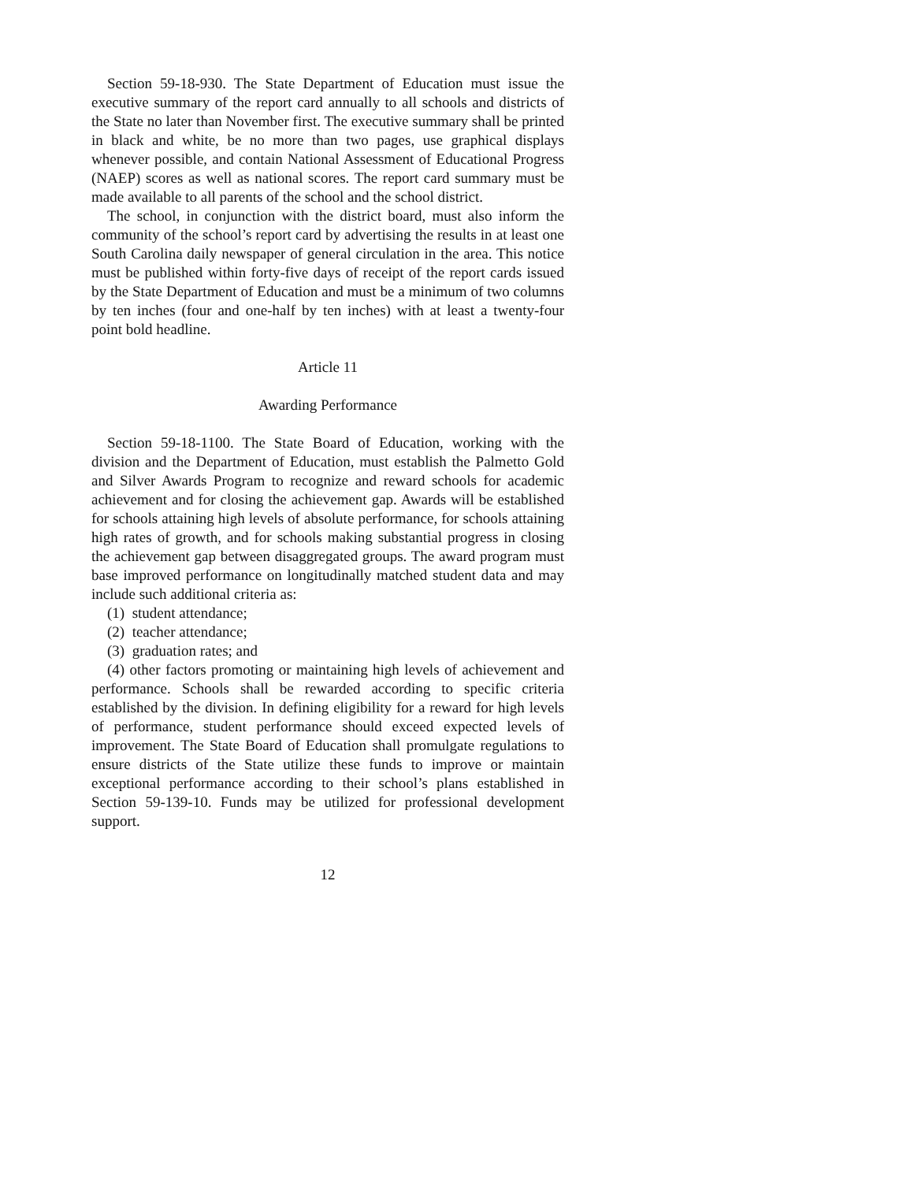Section 59-18-930. The State Department of Education must issue the executive summary of the report card annually to all schools and districts of the State no later than November first. The executive summary shall be printed in black and white, be no more than two pages, use graphical displays whenever possible, and contain National Assessment of Educational Progress (NAEP) scores as well as national scores. The report card summary must be made available to all parents of the school and the school district.
The school, in conjunction with the district board, must also inform the community of the school’s report card by advertising the results in at least one South Carolina daily newspaper of general circulation in the area. This notice must be published within forty-five days of receipt of the report cards issued by the State Department of Education and must be a minimum of two columns by ten inches (four and one-half by ten inches) with at least a twenty-four point bold headline.
Article 11
Awarding Performance
Section 59-18-1100. The State Board of Education, working with the division and the Department of Education, must establish the Palmetto Gold and Silver Awards Program to recognize and reward schools for academic achievement and for closing the achievement gap. Awards will be established for schools attaining high levels of absolute performance, for schools attaining high rates of growth, and for schools making substantial progress in closing the achievement gap between disaggregated groups. The award program must base improved performance on longitudinally matched student data and may include such additional criteria as:
(1) student attendance;
(2) teacher attendance;
(3) graduation rates; and
(4) other factors promoting or maintaining high levels of achievement and performance. Schools shall be rewarded according to specific criteria established by the division. In defining eligibility for a reward for high levels of performance, student performance should exceed expected levels of improvement. The State Board of Education shall promulgate regulations to ensure districts of the State utilize these funds to improve or maintain exceptional performance according to their school’s plans established in Section 59-139-10. Funds may be utilized for professional development support.
12